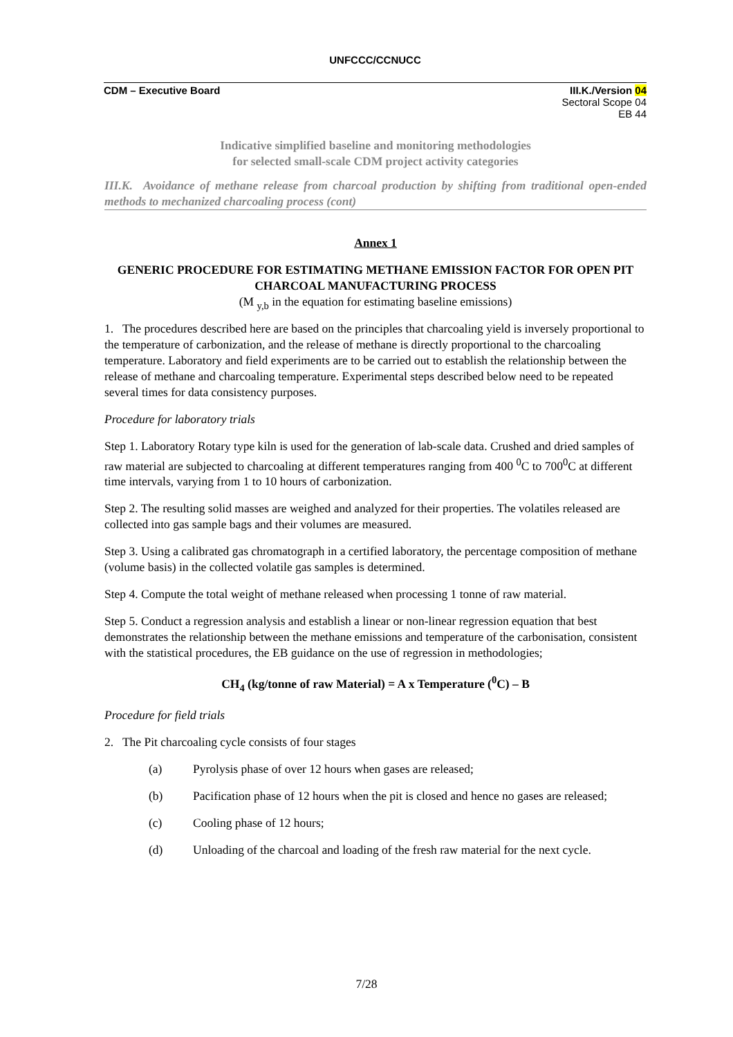UNFCCC/CCNUCC
CDM – Executive Board III.K./Version 04
Sectoral Scope 04
EB 44
Indicative simplified baseline and monitoring methodologies
for selected small-scale CDM project activity categories
III.K. Avoidance of methane release from charcoal production by shifting from traditional open-ended methods to mechanized charcoaling process (cont)
Annex 1
GENERIC PROCEDURE FOR ESTIMATING METHANE EMISSION FACTOR FOR OPEN PIT CHARCOAL MANUFACTURING PROCESS
(M <sub>y,b</sub> in the equation for estimating baseline emissions)
1. The procedures described here are based on the principles that charcoaling yield is inversely proportional to the temperature of carbonization, and the release of methane is directly proportional to the charcoaling temperature. Laboratory and field experiments are to be carried out to establish the relationship between the release of methane and charcoaling temperature. Experimental steps described below need to be repeated several times for data consistency purposes.
Procedure for laboratory trials
Step 1. Laboratory Rotary type kiln is used for the generation of lab-scale data. Crushed and dried samples of raw material are subjected to charcoaling at different temperatures ranging from 400 <sup>0</sup>C to 700<sup>0</sup>C at different time intervals, varying from 1 to 10 hours of carbonization.
Step 2. The resulting solid masses are weighed and analyzed for their properties. The volatiles released are collected into gas sample bags and their volumes are measured.
Step 3. Using a calibrated gas chromatograph in a certified laboratory, the percentage composition of methane (volume basis) in the collected volatile gas samples is determined.
Step 4. Compute the total weight of methane released when processing 1 tonne of raw material.
Step 5. Conduct a regression analysis and establish a linear or non-linear regression equation that best demonstrates the relationship between the methane emissions and temperature of the carbonisation, consistent with the statistical procedures, the EB guidance on the use of regression in methodologies;
CH<sub>4</sub> (kg/tonne of raw Material) = A x Temperature (<sup>0</sup>C) – B
Procedure for field trials
2. The Pit charcoaling cycle consists of four stages
(a) Pyrolysis phase of over 12 hours when gases are released;
(b) Pacification phase of 12 hours when the pit is closed and hence no gases are released;
(c) Cooling phase of 12 hours;
(d) Unloading of the charcoal and loading of the fresh raw material for the next cycle.
7/28